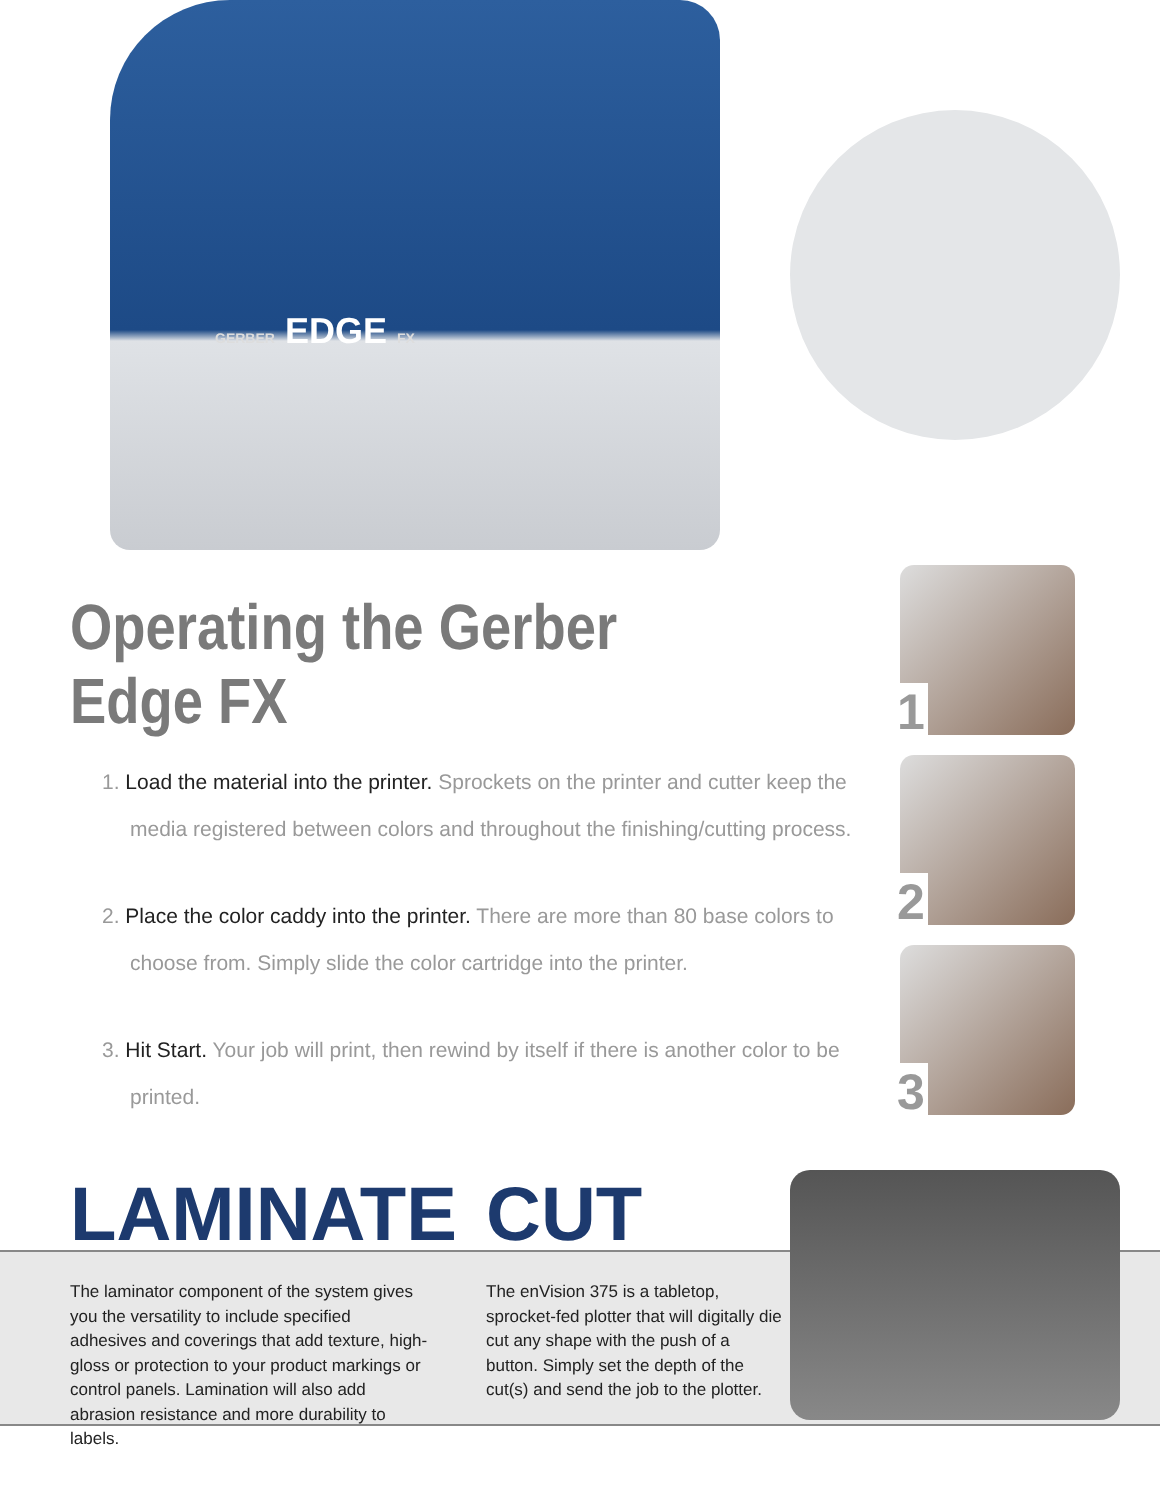GERBER EDGE FX
Operating the Gerber Edge FX
1. Load the material into the printer. Sprockets on the printer and cutter keep the media registered between colors and throughout the finishing/cutting process.
2. Place the color caddy into the printer. There are more than 80 base colors to choose from. Simply slide the color cartridge into the printer.
3. Hit Start. Your job will print, then rewind by itself if there is another color to be printed.
1
2
3
LAMINATE
The laminator component of the system gives you the versatility to include specified adhesives and coverings that add texture, high-gloss or protection to your product markings or control panels. Lamination will also add abrasion resistance and more durability to labels.
CUT
The enVision 375 is a tabletop, sprocket-fed plotter that will digitally die cut any shape with the push of a button. Simply set the depth of the cut(s) and send the job to the plotter.